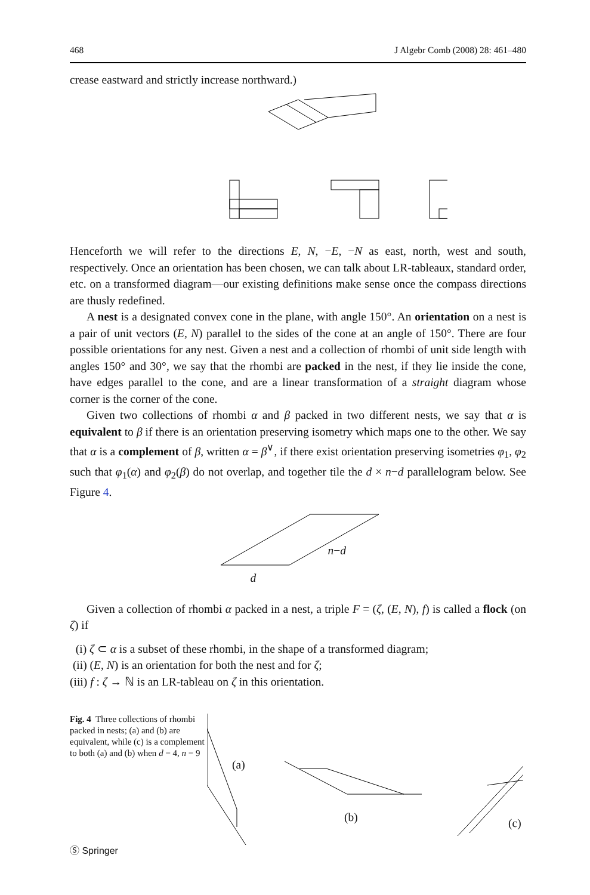468 J Algebr Comb (2008) 28: 461–480
crease eastward and strictly increase northward.)
Henceforth we will refer to the directions E, N, −E, −N as east, north, west and south, respectively. Once an orientation has been chosen, we can talk about LR-tableaux, standard order, etc. on a transformed diagram—our existing definitions make sense once the compass directions are thusly redefined.
A nest is a designated convex cone in the plane, with angle 150°. An orientation on a nest is a pair of unit vectors (E, N) parallel to the sides of the cone at an angle of 150°. There are four possible orientations for any nest. Given a nest and a collection of rhombi of unit side length with angles 150° and 30°, we say that the rhombi are packed in the nest, if they lie inside the cone, have edges parallel to the cone, and are a linear transformation of a straight diagram whose corner is the corner of the cone.
Given two collections of rhombi α and β packed in two different nests, we say that α is equivalent to β if there is an orientation preserving isometry which maps one to the other. We say that α is a complement of β, written α = β<sup>∨</sup>, if there exist orientation preserving isometries φ<sub>1</sub>, φ<sub>2</sub> such that φ<sub>1</sub>(α) and φ<sub>2</sub>(β) do not overlap, and together tile the d × n−d parallelogram below. See Figure 4.
n−d
d
Given a collection of rhombi α packed in a nest, a triple F = (ζ, (E, N), f) is called a flock (on ζ) if
(i) ζ ⊂ α is a subset of these rhombi, in the shape of a transformed diagram;
(ii) (E, N) is an orientation for both the nest and for ζ;
(iii) f : ζ → ℕ is an LR-tableau on ζ in this orientation.
Fig. 4 Three collections of rhombi packed in nests; (a) and (b) are equivalent, while (c) is a complement to both (a) and (b) when d = 4, n = 9
(a)
(b) (c)
Ⓢ Springer